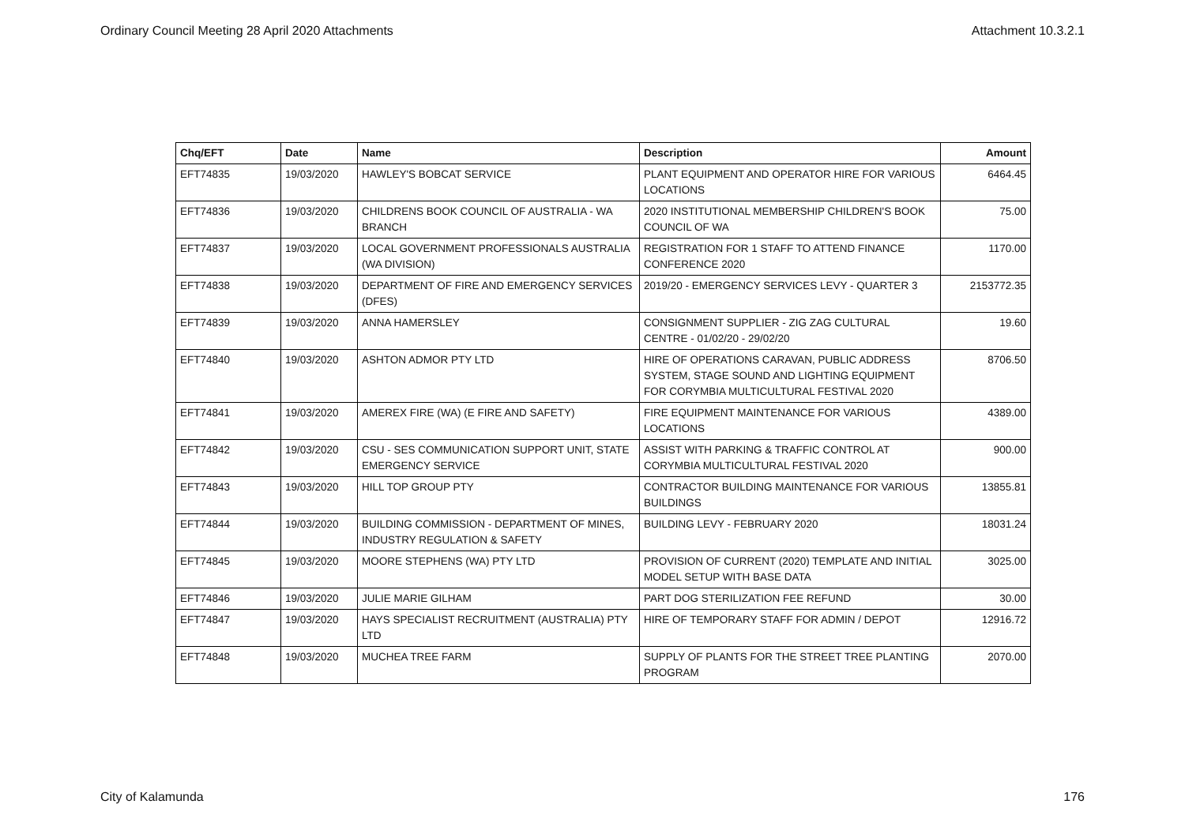Ordinary Council Meeting 28 April 2020 Attachments Attachment 10.3.2.1
| Chq/EFT | Date | Name | Description | Amount |
| --- | --- | --- | --- | --- |
| EFT74835 | 19/03/2020 | HAWLEY'S BOBCAT SERVICE | PLANT EQUIPMENT AND OPERATOR HIRE FOR VARIOUS LOCATIONS | 6464.45 |
| EFT74836 | 19/03/2020 | CHILDRENS BOOK COUNCIL OF AUSTRALIA - WA BRANCH | 2020 INSTITUTIONAL MEMBERSHIP CHILDREN'S BOOK COUNCIL OF WA | 75.00 |
| EFT74837 | 19/03/2020 | LOCAL GOVERNMENT PROFESSIONALS AUSTRALIA (WA DIVISION) | REGISTRATION FOR 1 STAFF TO ATTEND FINANCE CONFERENCE 2020 | 1170.00 |
| EFT74838 | 19/03/2020 | DEPARTMENT OF FIRE AND EMERGENCY SERVICES (DFES) | 2019/20 - EMERGENCY SERVICES LEVY - QUARTER 3 | 2153772.35 |
| EFT74839 | 19/03/2020 | ANNA HAMERSLEY | CONSIGNMENT SUPPLIER - ZIG ZAG CULTURAL CENTRE - 01/02/20 - 29/02/20 | 19.60 |
| EFT74840 | 19/03/2020 | ASHTON ADMOR PTY LTD | HIRE OF OPERATIONS CARAVAN, PUBLIC ADDRESS SYSTEM, STAGE SOUND AND LIGHTING EQUIPMENT FOR CORYMBIA MULTICULTURAL FESTIVAL 2020 | 8706.50 |
| EFT74841 | 19/03/2020 | AMEREX FIRE (WA) (E FIRE AND SAFETY) | FIRE EQUIPMENT MAINTENANCE FOR VARIOUS LOCATIONS | 4389.00 |
| EFT74842 | 19/03/2020 | CSU - SES COMMUNICATION SUPPORT UNIT, STATE EMERGENCY SERVICE | ASSIST WITH PARKING & TRAFFIC CONTROL AT CORYMBIA MULTICULTURAL FESTIVAL 2020 | 900.00 |
| EFT74843 | 19/03/2020 | HILL TOP GROUP PTY | CONTRACTOR BUILDING MAINTENANCE FOR VARIOUS BUILDINGS | 13855.81 |
| EFT74844 | 19/03/2020 | BUILDING COMMISSION - DEPARTMENT OF MINES, INDUSTRY REGULATION & SAFETY | BUILDING LEVY - FEBRUARY 2020 | 18031.24 |
| EFT74845 | 19/03/2020 | MOORE STEPHENS (WA) PTY LTD | PROVISION OF CURRENT (2020) TEMPLATE AND INITIAL MODEL SETUP WITH BASE DATA | 3025.00 |
| EFT74846 | 19/03/2020 | JULIE MARIE GILHAM | PART DOG STERILIZATION FEE REFUND | 30.00 |
| EFT74847 | 19/03/2020 | HAYS SPECIALIST RECRUITMENT (AUSTRALIA) PTY LTD | HIRE OF TEMPORARY STAFF FOR ADMIN / DEPOT | 12916.72 |
| EFT74848 | 19/03/2020 | MUCHEA TREE FARM | SUPPLY OF PLANTS FOR THE STREET TREE PLANTING PROGRAM | 2070.00 |
City of Kalamunda 176